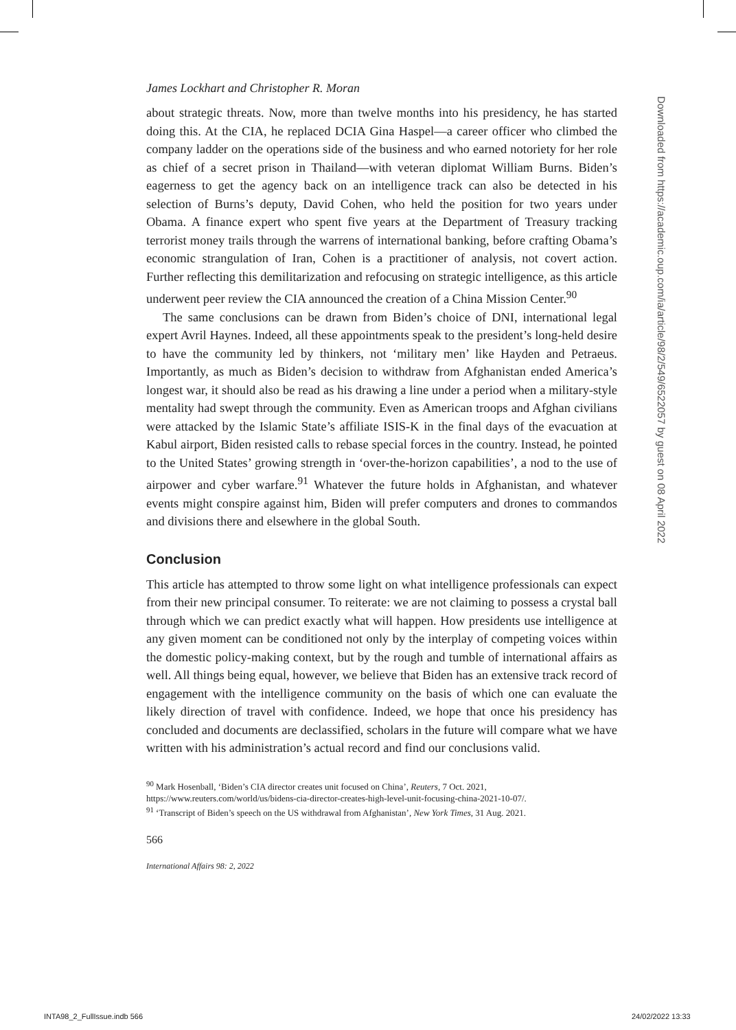James Lockhart and Christopher R. Moran
about strategic threats. Now, more than twelve months into his presidency, he has started doing this. At the CIA, he replaced DCIA Gina Haspel—a career officer who climbed the company ladder on the operations side of the business and who earned notoriety for her role as chief of a secret prison in Thailand—with veteran diplomat William Burns. Biden’s eagerness to get the agency back on an intelligence track can also be detected in his selection of Burns’s deputy, David Cohen, who held the position for two years under Obama. A finance expert who spent five years at the Department of Treasury tracking terrorist money trails through the warrens of international banking, before crafting Obama’s economic strangulation of Iran, Cohen is a practitioner of analysis, not covert action. Further reflecting this demilitarization and refocusing on strategic intelligence, as this article underwent peer review the CIA announced the creation of a China Mission Center.<sup>90</sup>
The same conclusions can be drawn from Biden’s choice of DNI, international legal expert Avril Haynes. Indeed, all these appointments speak to the president’s long-held desire to have the community led by thinkers, not ‘military men’ like Hayden and Petraeus. Importantly, as much as Biden’s decision to withdraw from Afghanistan ended America’s longest war, it should also be read as his drawing a line under a period when a military-style mentality had swept through the community. Even as American troops and Afghan civilians were attacked by the Islamic State’s affiliate ISIS-K in the final days of the evacuation at Kabul airport, Biden resisted calls to rebase special forces in the country. Instead, he pointed to the United States’ growing strength in ‘over-the-horizon capabilities’, a nod to the use of airpower and cyber warfare.<sup>91</sup> Whatever the future holds in Afghanistan, and whatever events might conspire against him, Biden will prefer computers and drones to commandos and divisions there and elsewhere in the global South.
Conclusion
This article has attempted to throw some light on what intelligence professionals can expect from their new principal consumer. To reiterate: we are not claiming to possess a crystal ball through which we can predict exactly what will happen. How presidents use intelligence at any given moment can be conditioned not only by the interplay of competing voices within the domestic policy-making context, but by the rough and tumble of international affairs as well. All things being equal, however, we believe that Biden has an extensive track record of engagement with the intelligence community on the basis of which one can evaluate the likely direction of travel with confidence. Indeed, we hope that once his presidency has concluded and documents are declassified, scholars in the future will compare what we have written with his administration’s actual record and find our conclusions valid.
<sup>90</sup> Mark Hosenball, ‘Biden’s CIA director creates unit focused on China’, Reuters, 7 Oct. 2021, https://www.reuters.com/world/us/bidens-cia-director-creates-high-level-unit-focusing-china-2021-10-07/.
<sup>91</sup> ‘Transcript of Biden’s speech on the US withdrawal from Afghanistan’, New York Times, 31 Aug. 2021.
566
International Affairs 98: 2, 2022
Downloaded from https://academic.oup.com/ia/article/98/2/549/6522057 by guest on 08 April 2022
INTA98_2_FullIssue.indb 566 24/02/2022 13:33